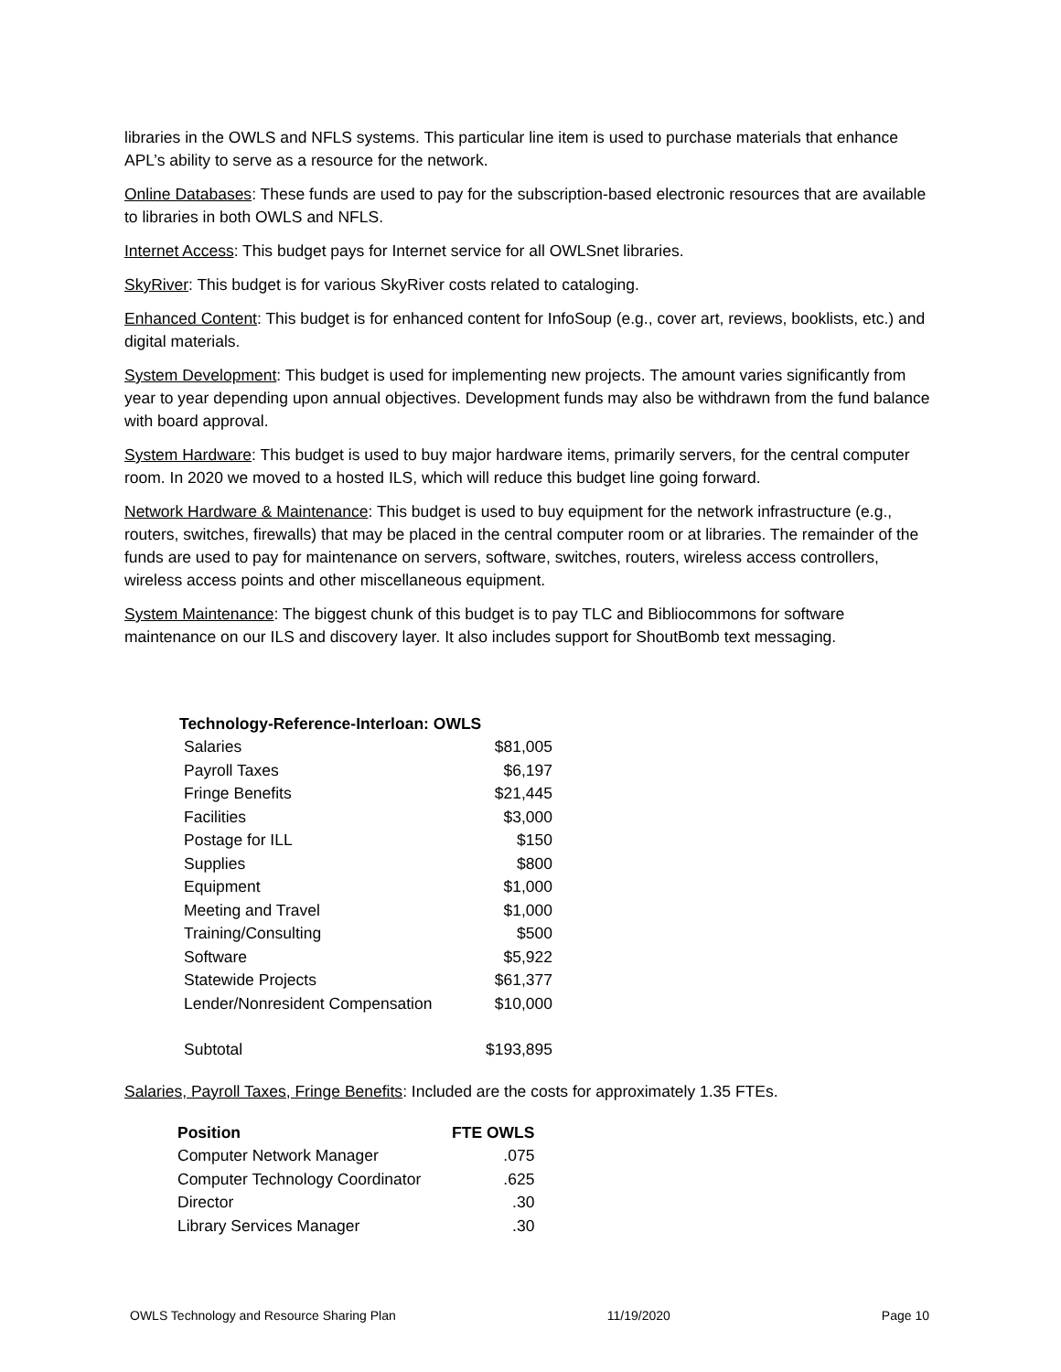libraries in the OWLS and NFLS systems. This particular line item is used to purchase materials that enhance APL’s ability to serve as a resource for the network.
Online Databases: These funds are used to pay for the subscription-based electronic resources that are available to libraries in both OWLS and NFLS.
Internet Access: This budget pays for Internet service for all OWLSnet libraries.
SkyRiver: This budget is for various SkyRiver costs related to cataloging.
Enhanced Content: This budget is for enhanced content for InfoSoup (e.g., cover art, reviews, booklists, etc.) and digital materials.
System Development: This budget is used for implementing new projects. The amount varies significantly from year to year depending upon annual objectives. Development funds may also be withdrawn from the fund balance with board approval.
System Hardware: This budget is used to buy major hardware items, primarily servers, for the central computer room. In 2020 we moved to a hosted ILS, which will reduce this budget line going forward.
Network Hardware & Maintenance: This budget is used to buy equipment for the network infrastructure (e.g., routers, switches, firewalls) that may be placed in the central computer room or at libraries. The remainder of the funds are used to pay for maintenance on servers, software, switches, routers, wireless access controllers, wireless access points and other miscellaneous equipment.
System Maintenance: The biggest chunk of this budget is to pay TLC and Bibliocommons for software maintenance on our ILS and discovery layer. It also includes support for ShoutBomb text messaging.
Technology-Reference-Interloan: OWLS
| Salaries | $81,005 |
| Payroll Taxes | $6,197 |
| Fringe Benefits | $21,445 |
| Facilities | $3,000 |
| Postage for ILL | $150 |
| Supplies | $800 |
| Equipment | $1,000 |
| Meeting and Travel | $1,000 |
| Training/Consulting | $500 |
| Software | $5,922 |
| Statewide Projects | $61,377 |
| Lender/Nonresident Compensation | $10,000 |
| Subtotal | $193,895 |
Salaries, Payroll Taxes, Fringe Benefits: Included are the costs for approximately 1.35 FTEs.
| Position | FTE OWLS |
| --- | --- |
| Computer Network Manager | .075 |
| Computer Technology Coordinator | .625 |
| Director | .30 |
| Library Services Manager | .30 |
OWLS Technology and Resource Sharing Plan 11/19/2020 Page 10